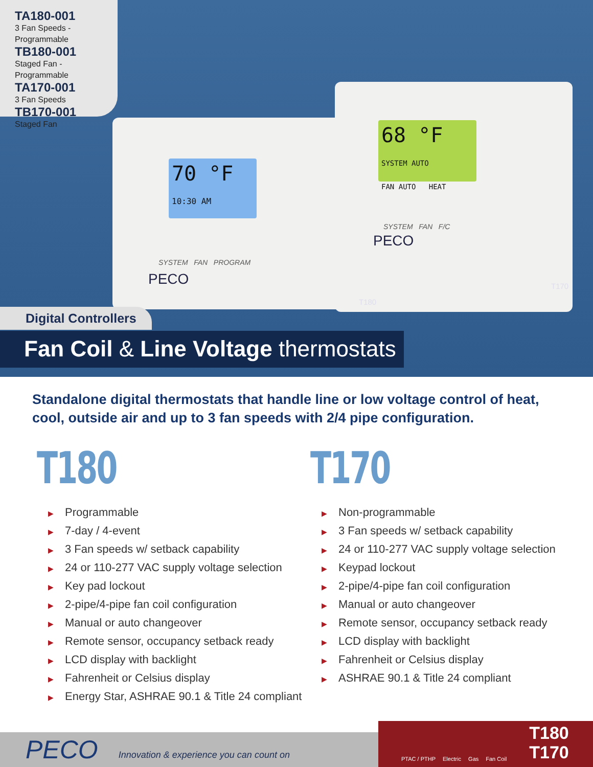TA180-001
3 Fan Speeds - Programmable
TB180-001
Staged Fan - Programmable
TA170-001
3 Fan Speeds
TB170-001
Staged Fan
70 °F
10:30 AM
SYSTEM FAN PROGRAM
PECO
68 °F SYSTEM AUTO
FAN AUTO HEAT
SYSTEM FAN F/C
PECO
T180
T170
Digital Controllers
Fan Coil & Line Voltage thermostats
Standalone digital thermostats that handle line or low voltage control of heat, cool, outside air and up to 3 fan speeds with 2/4 pipe configuration.
T180
▶ Programmable
▶ 7-day / 4-event
▶ 3 Fan speeds w/ setback capability
▶ 24 or 110-277 VAC supply voltage selection
▶ Key pad lockout
▶ 2-pipe/4-pipe fan coil configuration
▶ Manual or auto changeover
▶ Remote sensor, occupancy setback ready
▶ LCD display with backlight
▶ Fahrenheit or Celsius display
▶ Energy Star, ASHRAE 90.1 & Title 24 compliant
T170
▶ Non-programmable
▶ 3 Fan speeds w/ setback capability
▶ 24 or 110-277 VAC supply voltage selection
▶ Keypad lockout
▶ 2-pipe/4-pipe fan coil configuration
▶ Manual or auto changeover
▶ Remote sensor, occupancy setback ready
▶ LCD display with backlight
▶ Fahrenheit or Celsius display
▶ ASHRAE 90.1 & Title 24 compliant
PECO Innovation & experience you can count on
PTAC / PTHP Electric Gas Fan Coil T180
T170